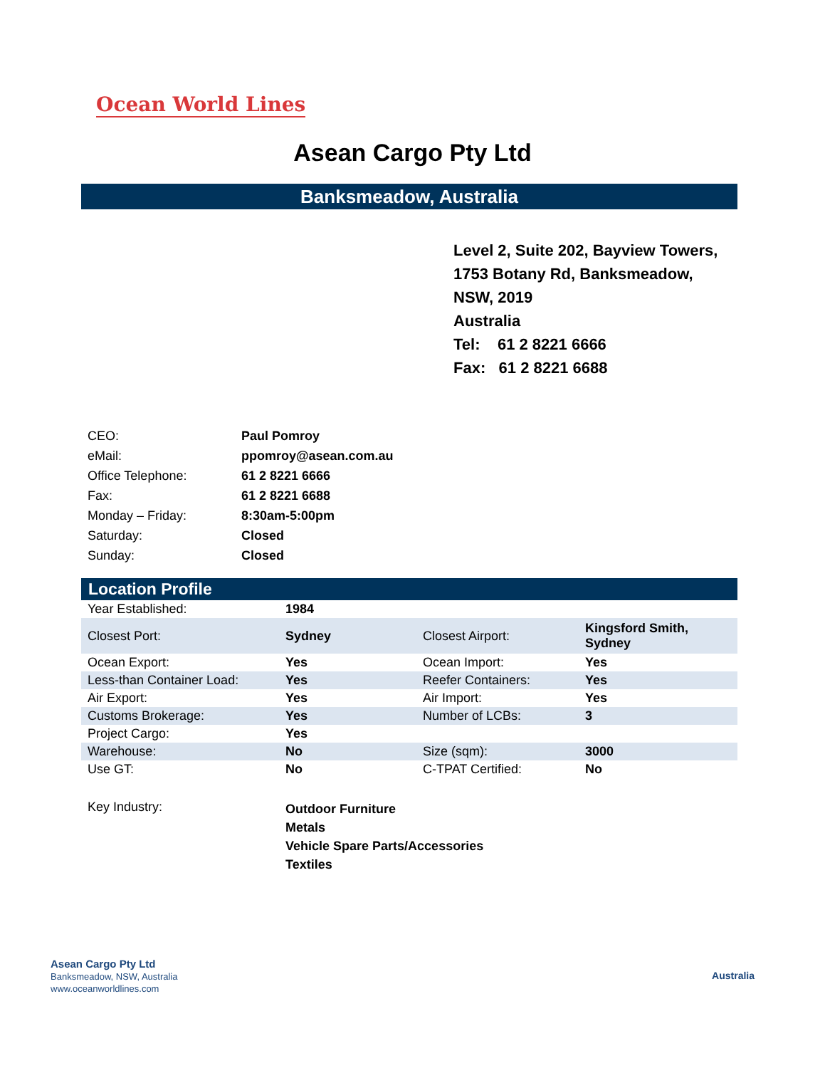Ocean World Lines
Asean Cargo Pty Ltd
Banksmeadow, Australia
Level 2, Suite 202, Bayview Towers,
1753 Botany Rd, Banksmeadow,
NSW, 2019
Australia
Tel: 61 2 8221 6666
Fax: 61 2 8221 6688
| CEO: | Paul Pomroy |
| eMail: | ppomroy@asean.com.au |
| Office Telephone: | 61 2 8221 6666 |
| Fax: | 61 2 8221 6688 |
| Monday – Friday: | 8:30am-5:00pm |
| Saturday: | Closed |
| Sunday: | Closed |
Location Profile
| Year Established: | 1984 | | |
| Closest Port: | Sydney | Closest Airport: | Kingsford Smith, Sydney |
| Ocean Export: | Yes | Ocean Import: | Yes |
| Less-than Container Load: | Yes | Reefer Containers: | Yes |
| Air Export: | Yes | Air Import: | Yes |
| Customs Brokerage: | Yes | Number of LCBs: | 3 |
| Project Cargo: | Yes | | |
| Warehouse: | No | Size (sqm): | 3000 |
| Use GT: | No | C-TPAT Certified: | No |
| Key Industry: | Outdoor Furniture Metals Vehicle Spare Parts/Accessories Textiles | | |
Asean Cargo Pty Ltd
Banksmeadow, NSW, Australia
www.oceanworldlines.com
Australia